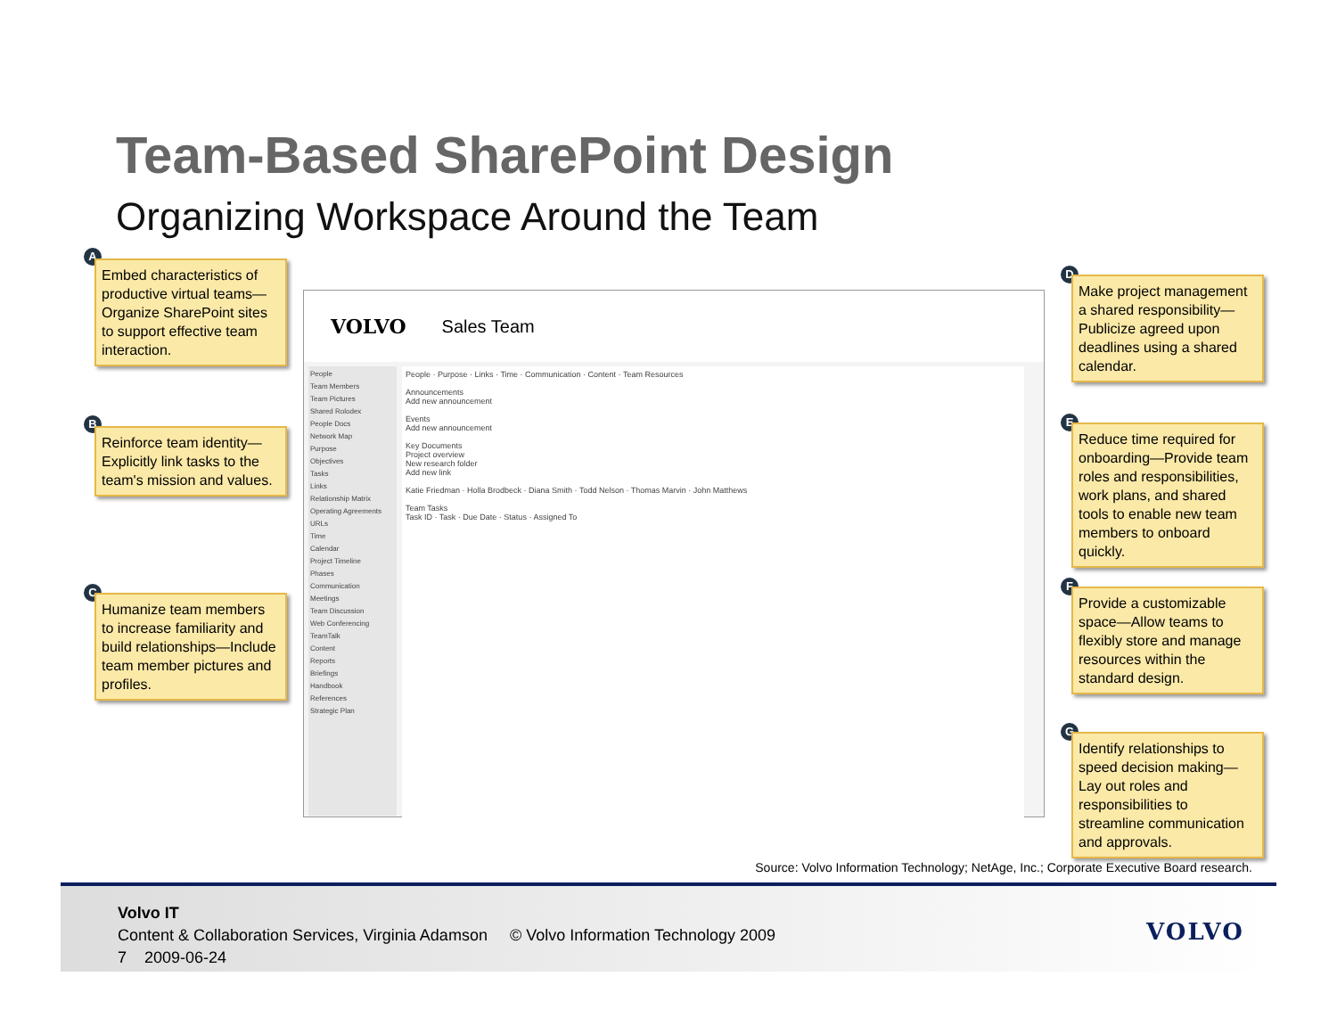Team-Based SharePoint Design
Organizing Workspace Around the Team
A
Embed characteristics of productive virtual teams—Organize SharePoint sites to support effective team interaction.
B
Reinforce team identity—Explicitly link tasks to the team's mission and values.
C
Humanize team members to increase familiarity and build relationships—Include team member pictures and profiles.
VOLVO Sales Team
People
Team Members
Team Pictures
Shared Rolodex
People Docs
Network Map
Purpose
Objectives
Tasks
Links
Relationship Matrix
Operating Agreements
URLs
Time
Calendar
Project Timeline
Phases
Communication
Meetings
Team Discussion
Web Conferencing
TeamTalk
Content
Reports
Briefings
Handbook
References
Strategic Plan
People · Purpose · Links · Time · Communication · Content · Team Resources
Announcements
Add new announcement
Events
Add new announcement
Key Documents
Project overview
New research folder
Add new link
Katie Friedman · Holla Brodbeck · Diana Smith · Todd Nelson · Thomas Marvin · John Matthews
Team Tasks
Task ID · Task · Due Date · Status · Assigned To
D
Make project management a shared responsibility—Publicize agreed upon deadlines using a shared calendar.
E
Reduce time required for onboarding—Provide team roles and responsibilities, work plans, and shared tools to enable new team members to onboard quickly.
F
Provide a customizable space—Allow teams to flexibly store and manage resources within the standard design.
G
Identify relationships to speed decision making—Lay out roles and responsibilities to streamline communication and approvals.
Source: Volvo Information Technology; NetAge, Inc.; Corporate Executive Board research.
Volvo IT
Content & Collaboration Services, Virginia Adamson © Volvo Information Technology 2009
7 2009-06-24
VOLVO